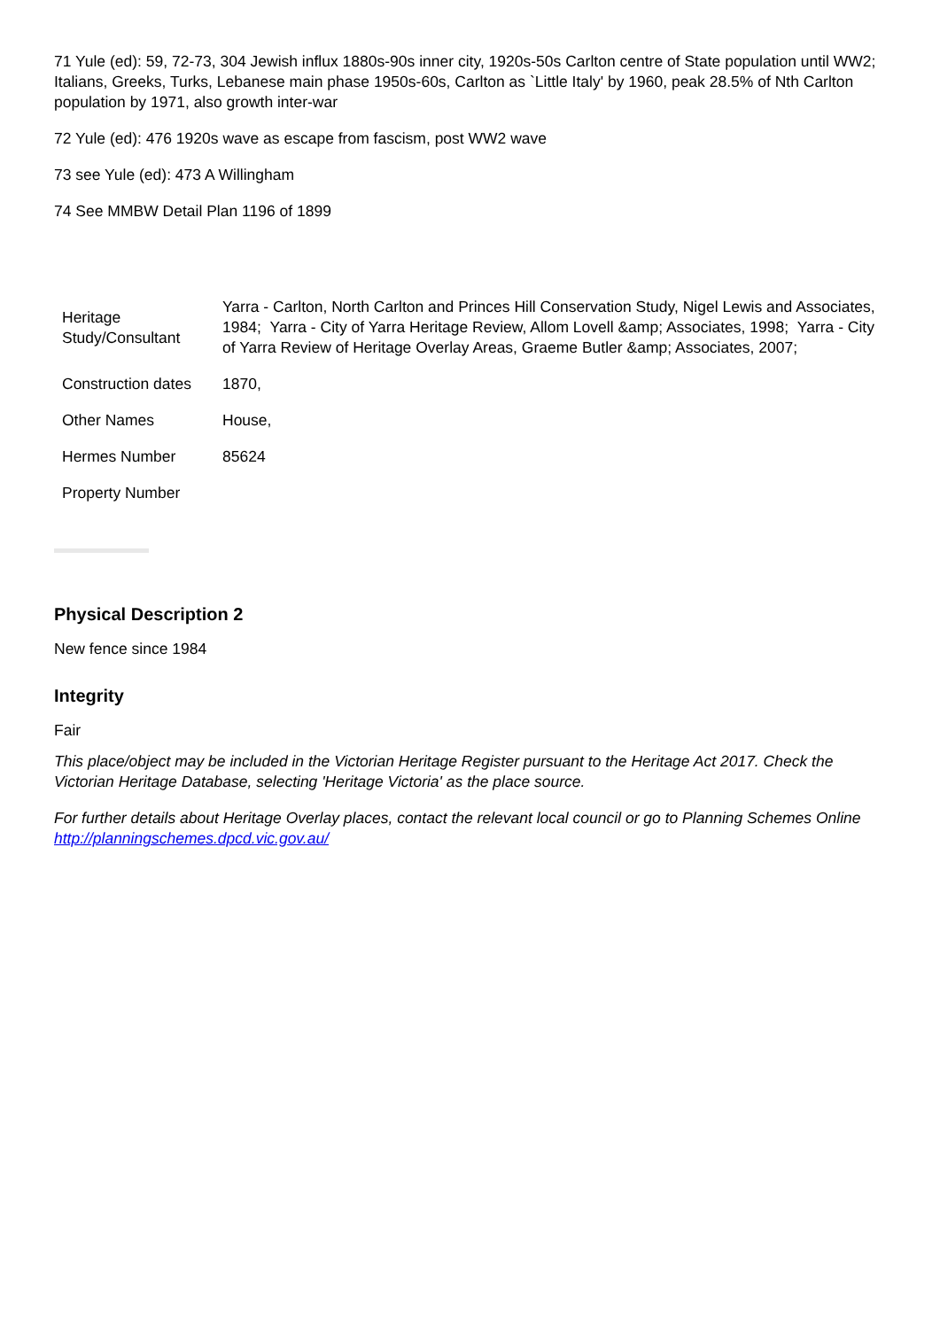71 Yule (ed): 59, 72-73, 304 Jewish influx 1880s-90s inner city, 1920s-50s Carlton centre of State population until WW2; Italians, Greeks, Turks, Lebanese main phase 1950s-60s, Carlton as `Little Italy' by 1960, peak 28.5% of Nth Carlton population by 1971, also growth inter-war
72 Yule (ed): 476 1920s wave as escape from fascism, post WW2 wave
73 see Yule (ed): 473 A Willingham
74 See MMBW Detail Plan 1196 of 1899
| Heritage Study/Consultant | Yarra - Carlton, North Carlton and Princes Hill Conservation Study, Nigel Lewis and Associates, 1984; Yarra - City of Yarra Heritage Review, Allom Lovell &amp; Associates, 1998; Yarra - City of Yarra Review of Heritage Overlay Areas, Graeme Butler &amp; Associates, 2007; |
| Construction dates | 1870, |
| Other Names | House, |
| Hermes Number | 85624 |
| Property Number | |
Physical Description 2
New fence since 1984
Integrity
Fair
This place/object may be included in the Victorian Heritage Register pursuant to the Heritage Act 2017. Check the Victorian Heritage Database, selecting 'Heritage Victoria' as the place source.
For further details about Heritage Overlay places, contact the relevant local council or go to Planning Schemes Online http://planningschemes.dpcd.vic.gov.au/